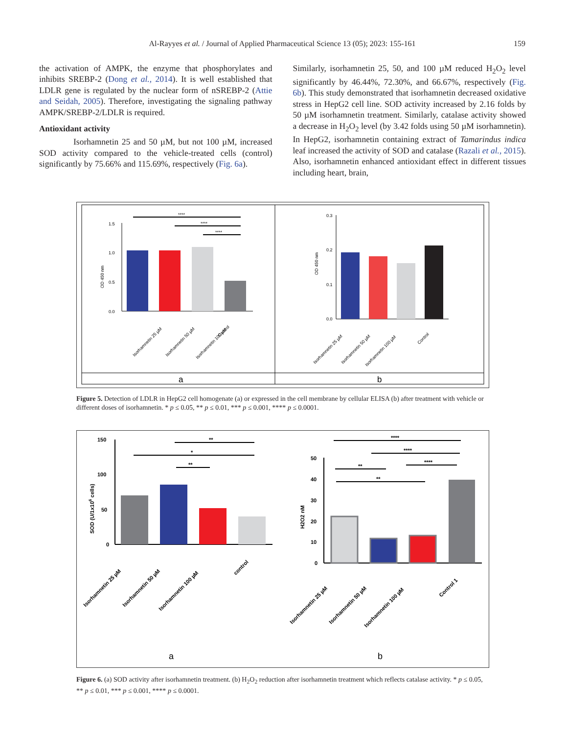Al-Rayyes et al. / Journal of Applied Pharmaceutical Science 13 (05); 2023: 155-161 159
the activation of AMPK, the enzyme that phosphorylates and inhibits SREBP-2 (Dong et al., 2014). It is well established that LDLR gene is regulated by the nuclear form of nSREBP-2 (Attie and Seidah, 2005). Therefore, investigating the signaling pathway AMPK/SREBP-2/LDLR is required.
Antioxidant activity
Isorhamnetin 25 and 50 µM, but not 100 µM, increased SOD activity compared to the vehicle-treated cells (control) significantly by 75.66% and 115.69%, respectively (Fig. 6a).
Similarly, isorhamnetin 25, 50, and 100 µM reduced H<sub>2</sub>O<sub>2</sub> level significantly by 46.44%, 72.30%, and 66.67%, respectively (Fig. 6b). This study demonstrated that isorhamnetin decreased oxidative stress in HepG2 cell line. SOD activity increased by 2.16 folds by 50 µM isorhamnetin treatment. Similarly, catalase activity showed a decrease in H<sub>2</sub>O<sub>2</sub> level (by 3.42 folds using 50 µM isorhamnetin). In HepG2, isorhamnetin containing extract of Tamarindus indica leaf increased the activity of SOD and catalase (Razali et al., 2015). Also, isorhamnetin enhanced antioxidant effect in different tissues including heart, brain,
1.5
1.0
0.5
0.0
OD 450 nm
Isorhamnetin 25 µM
Isorhamnetin 50 µM
Isorhamnetin 100 µM
Control
****
****
****
0.3
0.2
0.1
0.0
OD 450 nm
Isorhamnetin 25 µM
Isorhamnetin 50 µM
Isorhamnetin 100 µM
Control
a
b
Figure 5. Detection of LDLR in HepG2 cell homogenate (a) or expressed in the cell membrane by cellular ELISA (b) after treatment with vehicle or different doses of isorhamnetin. * p ≤ 0.05, ** p ≤ 0.01, *** p ≤ 0.001, **** p ≤ 0.0001.
150
100
50
0
SOD (U/1x106 cells)
Isorhamnetin 25 µM
Isorhamnetin 50 µM
Isorhamnetin 100 µM
control
**
*
**
50
40
30
20
10
0
H2O2 nM
Isorhamnetin 25 µM
Isorhamnetin 50 µM
Isorhamnetin 100 µM
Control 1
****
****
**
****
**
a
b
Figure 6. (a) SOD activity after isorhamnetin treatment. (b) H<sub>2</sub>O<sub>2</sub> reduction after isorhamnetin treatment which reflects catalase activity. * p ≤ 0.05, ** p ≤ 0.01, *** p ≤ 0.001, **** p ≤ 0.0001.